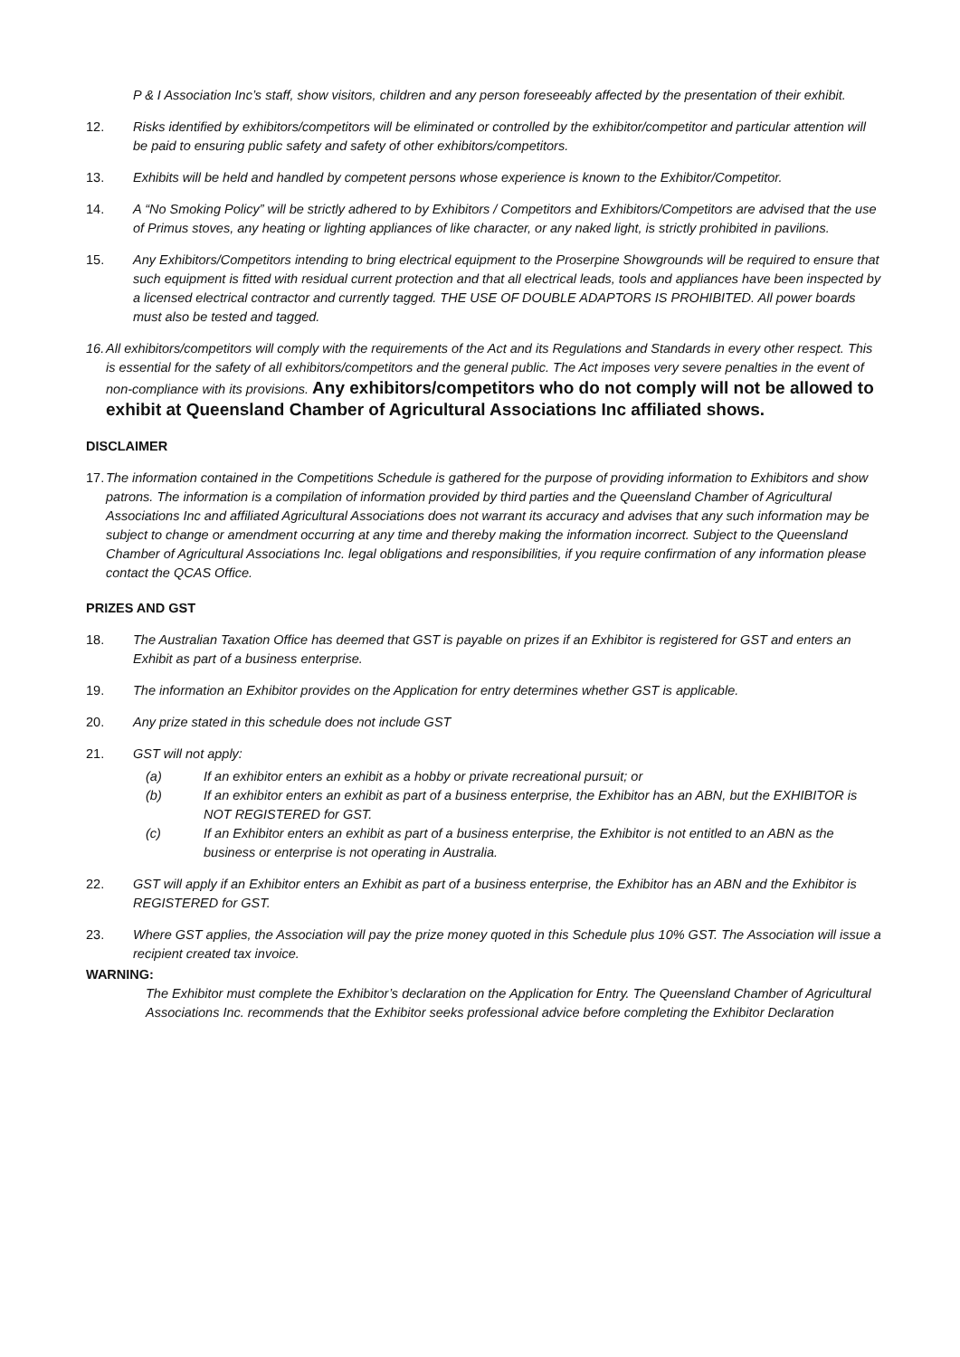P & I Association Inc’s staff, show visitors, children and any person foreseeably affected by the presentation of their exhibit.
12. Risks identified by exhibitors/competitors will be eliminated or controlled by the exhibitor/competitor and particular attention will be paid to ensuring public safety and safety of other exhibitors/competitors.
13. Exhibits will be held and handled by competent persons whose experience is known to the Exhibitor/Competitor.
14. A “No Smoking Policy” will be strictly adhered to by Exhibitors / Competitors and Exhibitors/Competitors are advised that the use of Primus stoves, any heating or lighting appliances of like character, or any naked light, is strictly prohibited in pavilions.
15. Any Exhibitors/Competitors intending to bring electrical equipment to the Proserpine Showgrounds will be required to ensure that such equipment is fitted with residual current protection and that all electrical leads, tools and appliances have been inspected by a licensed electrical contractor and currently tagged. THE USE OF DOUBLE ADAPTORS IS PROHIBITED. All power boards must also be tested and tagged.
16.
All exhibitors/competitors will comply with the requirements of the Act and its Regulations and Standards in every other respect. This is essential for the safety of all exhibitors/competitors and the general public. The Act imposes very severe penalties in the event of non-compliance with its provisions. Any exhibitors/competitors who do not comply will not be allowed to exhibit at Queensland Chamber of Agricultural Associations Inc affiliated shows.
DISCLAIMER
17.
The information contained in the Competitions Schedule is gathered for the purpose of providing information to Exhibitors and show patrons. The information is a compilation of information provided by third parties and the Queensland Chamber of Agricultural Associations Inc and affiliated Agricultural Associations does not warrant its accuracy and advises that any such information may be subject to change or amendment occurring at any time and thereby making the information incorrect. Subject to the Queensland Chamber of Agricultural Associations Inc. legal obligations and responsibilities, if you require confirmation of any information please contact the QCAS Office.
PRIZES AND GST
18. The Australian Taxation Office has deemed that GST is payable on prizes if an Exhibitor is registered for GST and enters an Exhibit as part of a business enterprise.
19. The information an Exhibitor provides on the Application for entry determines whether GST is applicable.
20. Any prize stated in this schedule does not include GST
21. GST will not apply:
(a) If an exhibitor enters an exhibit as a hobby or private recreational pursuit; or
(b) If an exhibitor enters an exhibit as part of a business enterprise, the Exhibitor has an ABN, but the EXHIBITOR is NOT REGISTERED for GST.
(c) If an Exhibitor enters an exhibit as part of a business enterprise, the Exhibitor is not entitled to an ABN as the business or enterprise is not operating in Australia.
22. GST will apply if an Exhibitor enters an Exhibit as part of a business enterprise, the Exhibitor has an ABN and the Exhibitor is REGISTERED for GST.
23. Where GST applies, the Association will pay the prize money quoted in this Schedule plus 10% GST. The Association will issue a recipient created tax invoice.
WARNING:
The Exhibitor must complete the Exhibitor’s declaration on the Application for Entry. The Queensland Chamber of Agricultural Associations Inc. recommends that the Exhibitor seeks professional advice before completing the Exhibitor Declaration